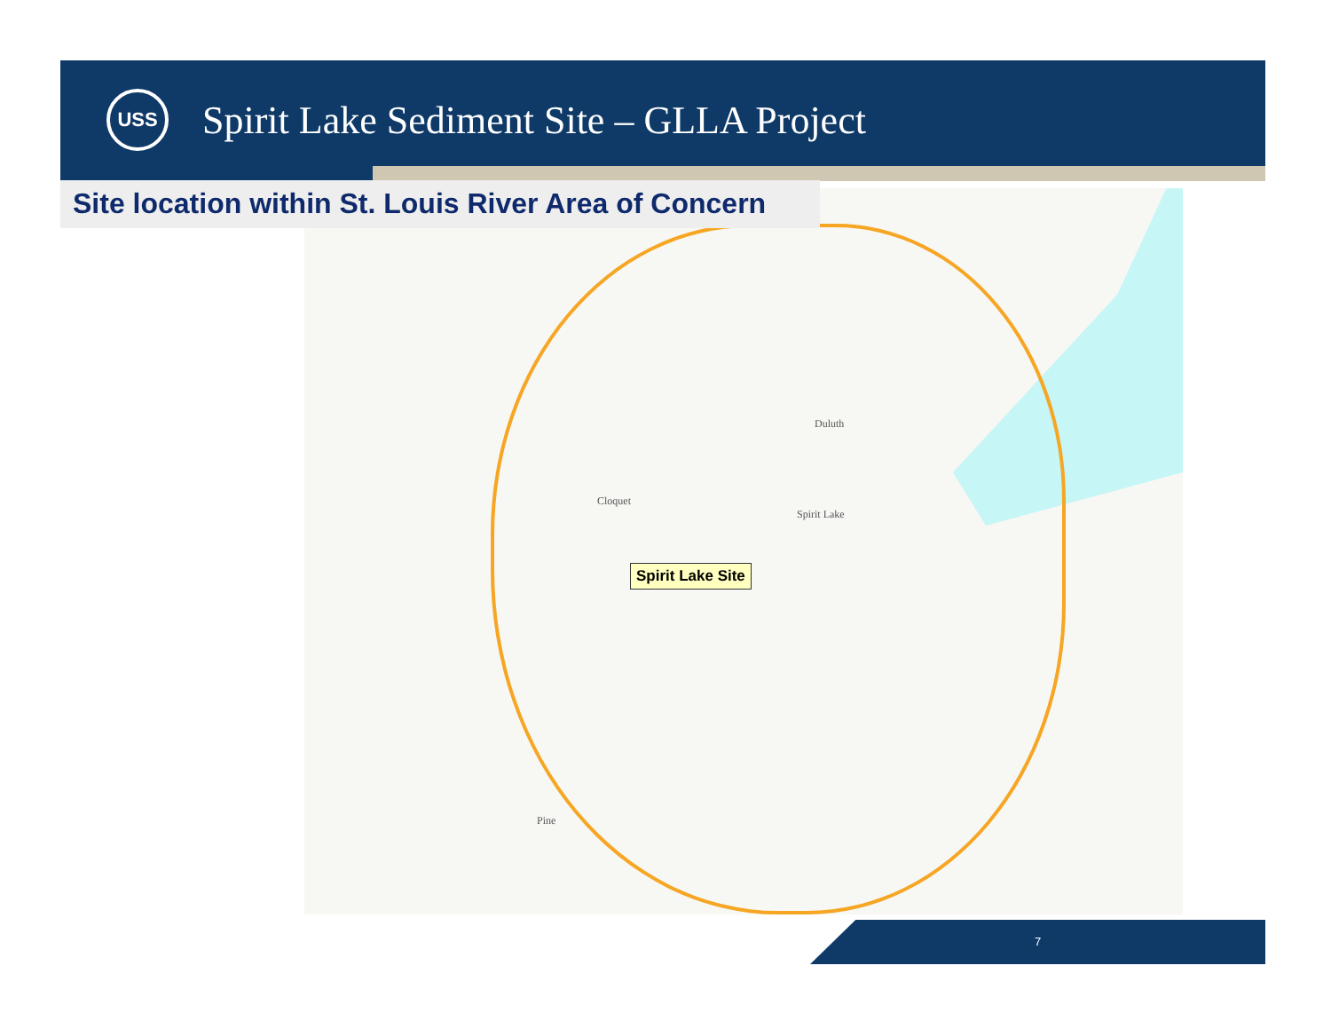USS
Spirit Lake Sediment Site – GLLA Project
Duluth
Cloquet
Pine
Spirit Lake
Spirit Lake Site
Site location within St. Louis River Area of Concern
7